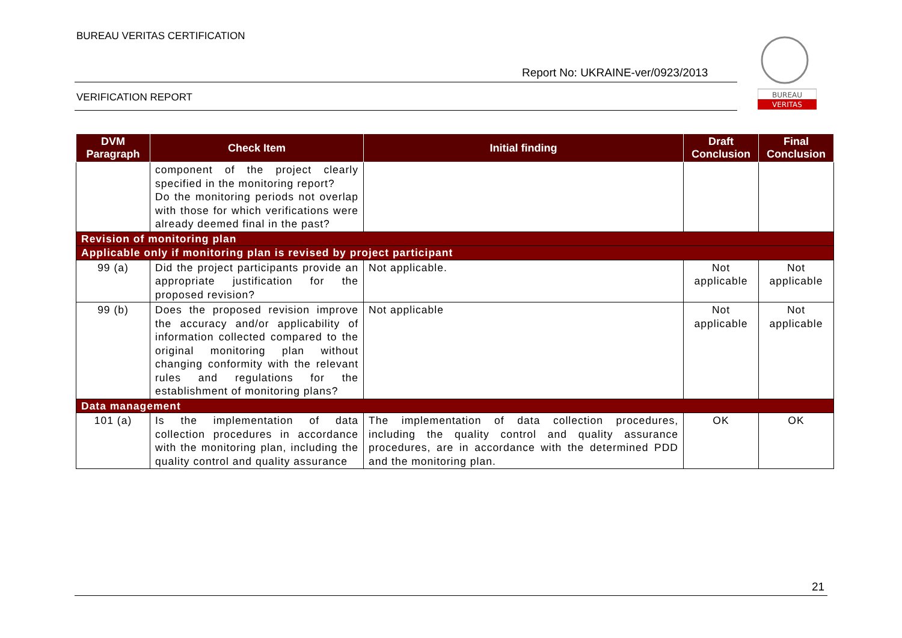BUREAU VERITAS CERTIFICATION
Report No: UKRAINE-ver/0923/2013
VERIFICATION REPORT
BUREAU
VERITAS
| DVM Paragraph | Check Item | Initial finding | Draft Conclusion | Final Conclusion |
| --- | --- | --- | --- | --- |
| | component of the project clearly specified in the monitoring report? Do the monitoring periods not overlap with those for which verifications were already deemed final in the past? | | | |
| Revision of monitoring plan | | | | |
| Applicable only if monitoring plan is revised by project participant | | | | |
| 99 (a) | Did the project participants provide an appropriate justification for the proposed revision? | Not applicable. | Not applicable | Not applicable |
| 99 (b) | Does the proposed revision improve the accuracy and/or applicability of information collected compared to the original monitoring plan without changing conformity with the relevant rules and regulations for the establishment of monitoring plans? | Not applicable | Not applicable | Not applicable |
| Data management | | | | |
| 101 (a) | Is the implementation of data collection procedures in accordance with the monitoring plan, including the quality control and quality assurance | The implementation of data collection procedures, including the quality control and quality assurance procedures, are in accordance with the determined PDD and the monitoring plan. | OK | OK |
21